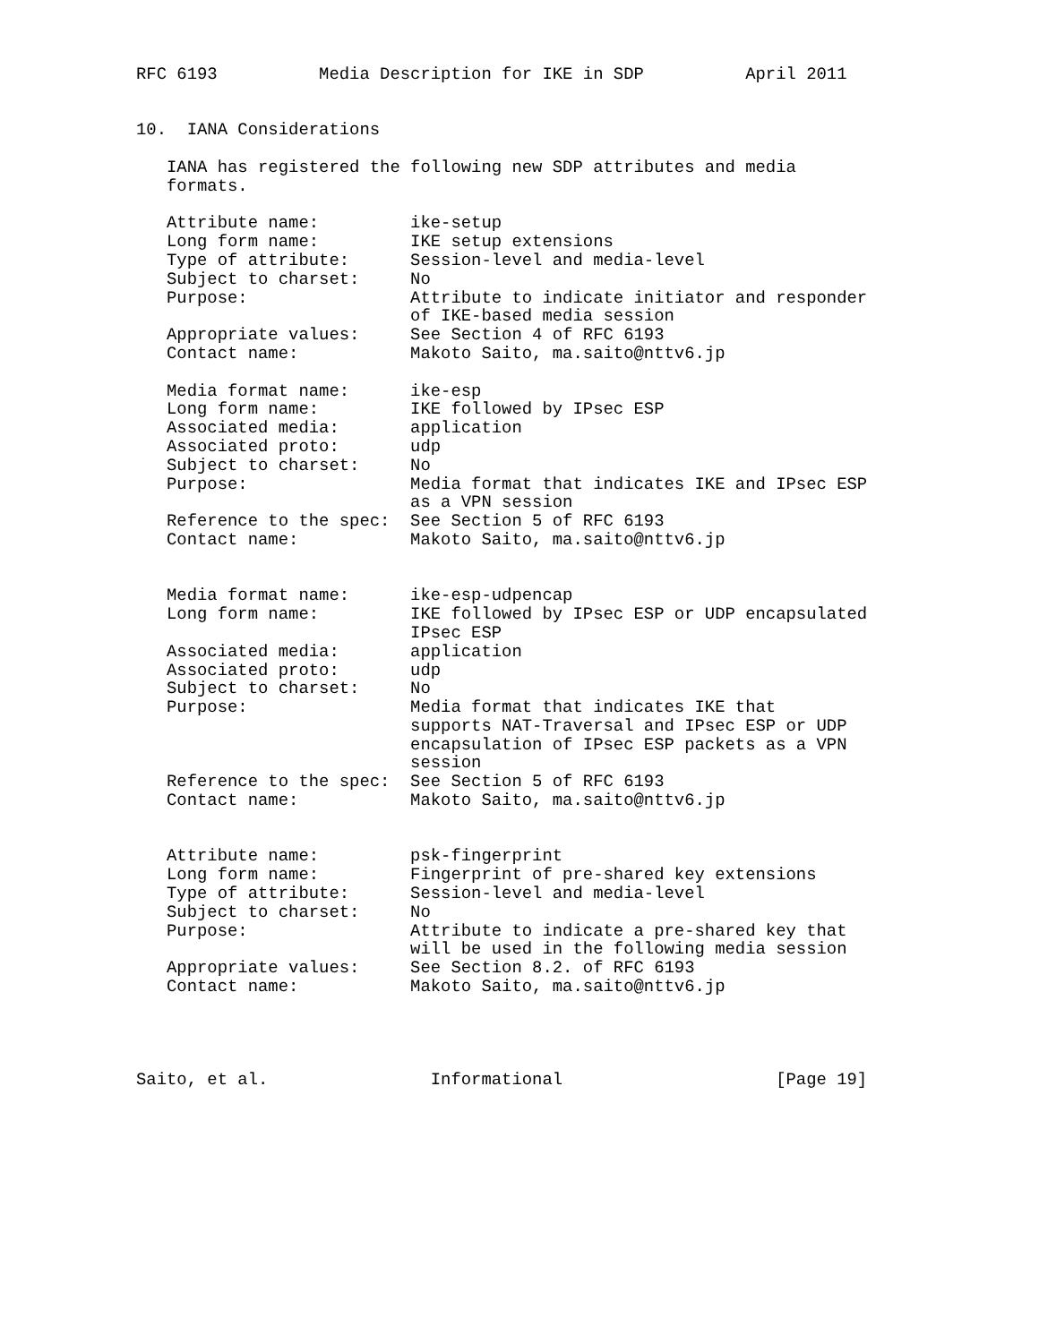RFC 6193          Media Description for IKE in SDP          April 2011


10.  IANA Considerations

   IANA has registered the following new SDP attributes and media
   formats.

   Attribute name:         ike-setup
   Long form name:         IKE setup extensions
   Type of attribute:      Session-level and media-level
   Subject to charset:     No
   Purpose:                Attribute to indicate initiator and responder
                           of IKE-based media session
   Appropriate values:     See Section 4 of RFC 6193
   Contact name:           Makoto Saito, ma.saito@nttv6.jp

   Media format name:      ike-esp
   Long form name:         IKE followed by IPsec ESP
   Associated media:       application
   Associated proto:       udp
   Subject to charset:     No
   Purpose:                Media format that indicates IKE and IPsec ESP
                           as a VPN session
   Reference to the spec:  See Section 5 of RFC 6193
   Contact name:           Makoto Saito, ma.saito@nttv6.jp


   Media format name:      ike-esp-udpencap
   Long form name:         IKE followed by IPsec ESP or UDP encapsulated
                           IPsec ESP
   Associated media:       application
   Associated proto:       udp
   Subject to charset:     No
   Purpose:                Media format that indicates IKE that
                           supports NAT-Traversal and IPsec ESP or UDP
                           encapsulation of IPsec ESP packets as a VPN
                           session
   Reference to the spec:  See Section 5 of RFC 6193
   Contact name:           Makoto Saito, ma.saito@nttv6.jp


   Attribute name:         psk-fingerprint
   Long form name:         Fingerprint of pre-shared key extensions
   Type of attribute:      Session-level and media-level
   Subject to charset:     No
   Purpose:                Attribute to indicate a pre-shared key that
                           will be used in the following media session
   Appropriate values:     See Section 8.2. of RFC 6193
   Contact name:           Makoto Saito, ma.saito@nttv6.jp




Saito, et al.                Informational                     [Page 19]